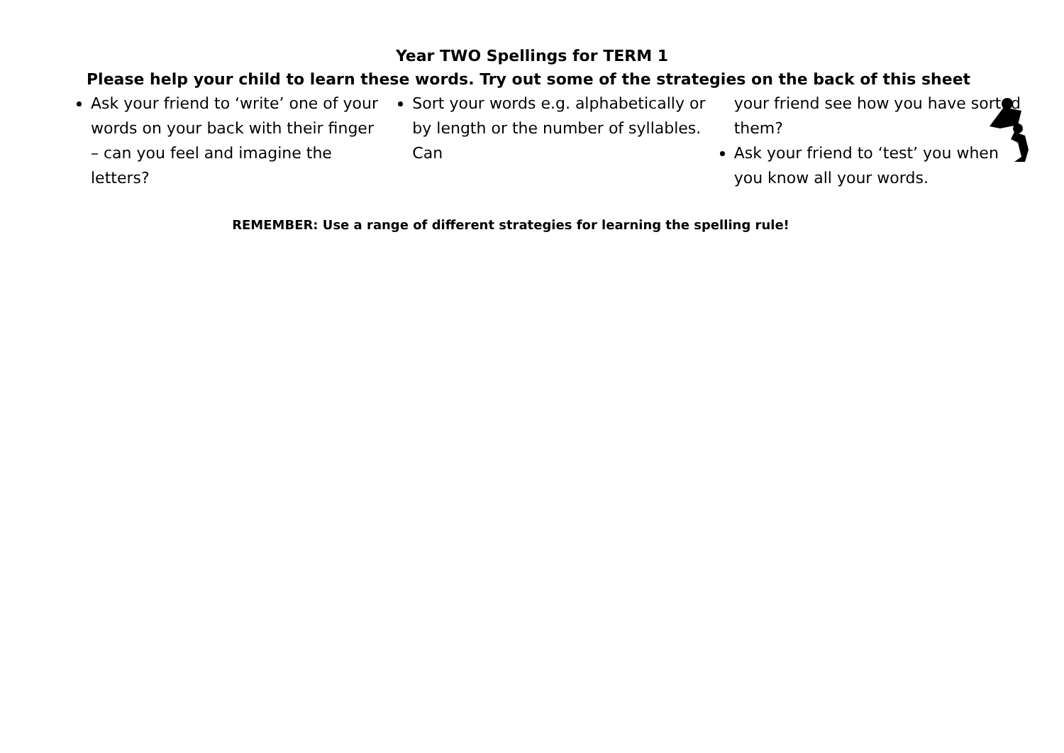Year TWO Spellings for TERM 1
Please help your child to learn these words. Try out some of the strategies on the back of this sheet
Ask your friend to ‘write’ one of your words on your back with their finger – can you feel and imagine the letters?
Sort your words e.g. alphabetically or by length or the number of syllables. Can
your friend see how you have sorted them?
Ask your friend to ‘test’ you when you know all your words.
REMEMBER: Use a range of different strategies for learning the spelling rule!